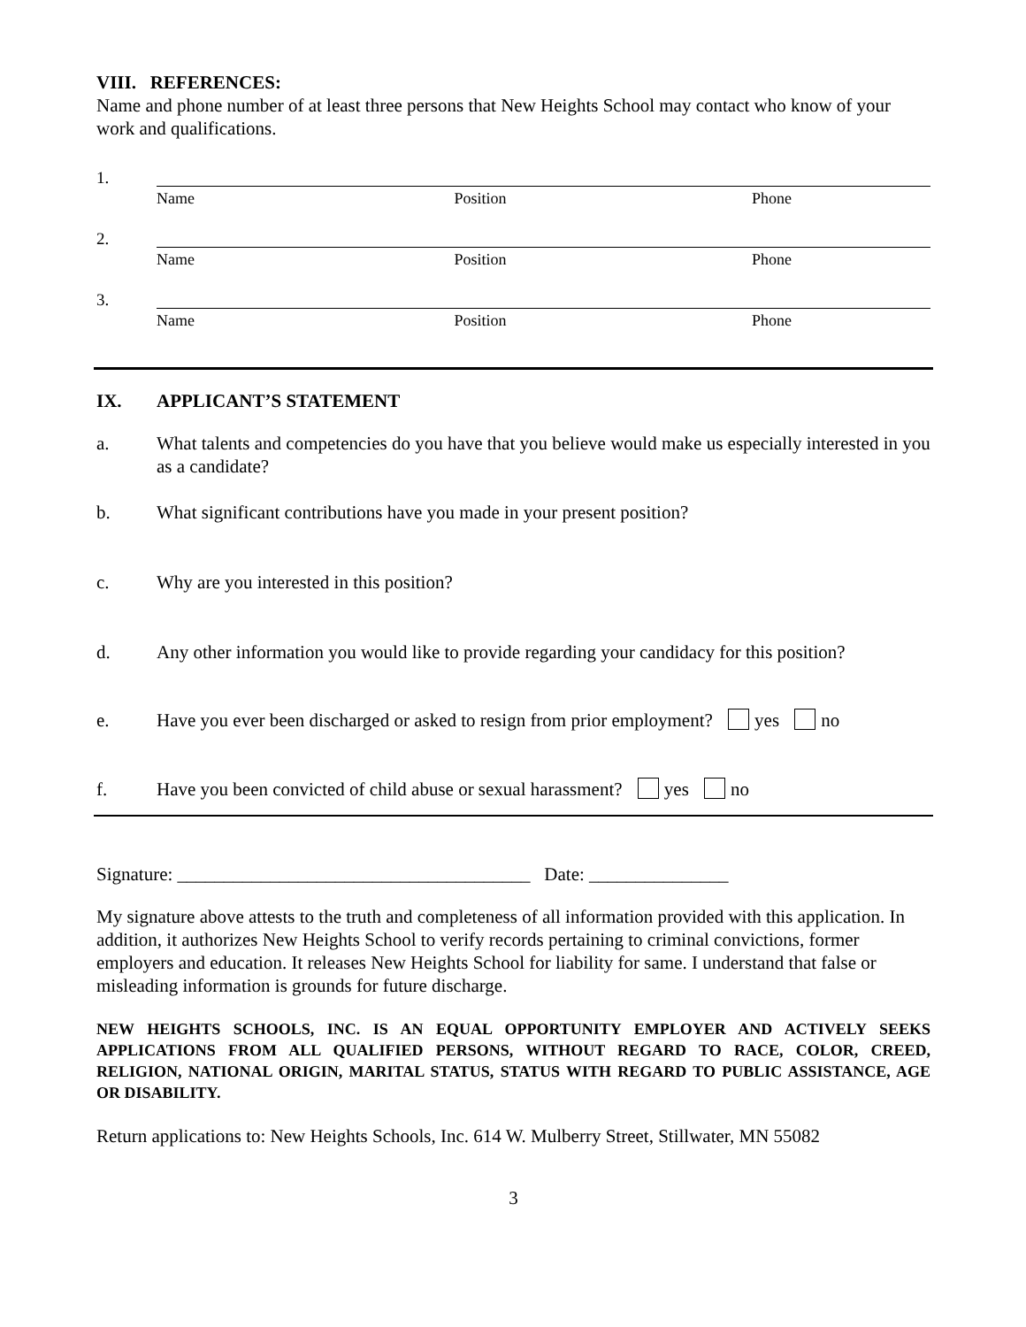VIII. REFERENCES:
Name and phone number of at least three persons that New Heights School may contact who know of your work and qualifications.
1.
Name Position Phone
2.
Name Position Phone
3.
Name Position Phone
IX. APPLICANT’S STATEMENT
a. What talents and competencies do you have that you believe would make us especially interested in you as a candidate?
b. What significant contributions have you made in your present position?
c. Why are you interested in this position?
d. Any other information you would like to provide regarding your candidacy for this position?
e. Have you ever been discharged or asked to resign from prior employment? yes no
f. Have you been convicted of child abuse or sexual harassment? yes no
Signature: ______________________________________ Date: _______________
My signature above attests to the truth and completeness of all information provided with this application. In addition, it authorizes New Heights School to verify records pertaining to criminal convictions, former employers and education. It releases New Heights School for liability for same. I understand that false or misleading information is grounds for future discharge.
NEW HEIGHTS SCHOOLS, INC. IS AN EQUAL OPPORTUNITY EMPLOYER AND ACTIVELY SEEKS APPLICATIONS FROM ALL QUALIFIED PERSONS, WITHOUT REGARD TO RACE, COLOR, CREED, RELIGION, NATIONAL ORIGIN, MARITAL STATUS, STATUS WITH REGARD TO PUBLIC ASSISTANCE, AGE OR DISABILITY.
Return applications to: New Heights Schools, Inc. 614 W. Mulberry Street, Stillwater, MN 55082
3